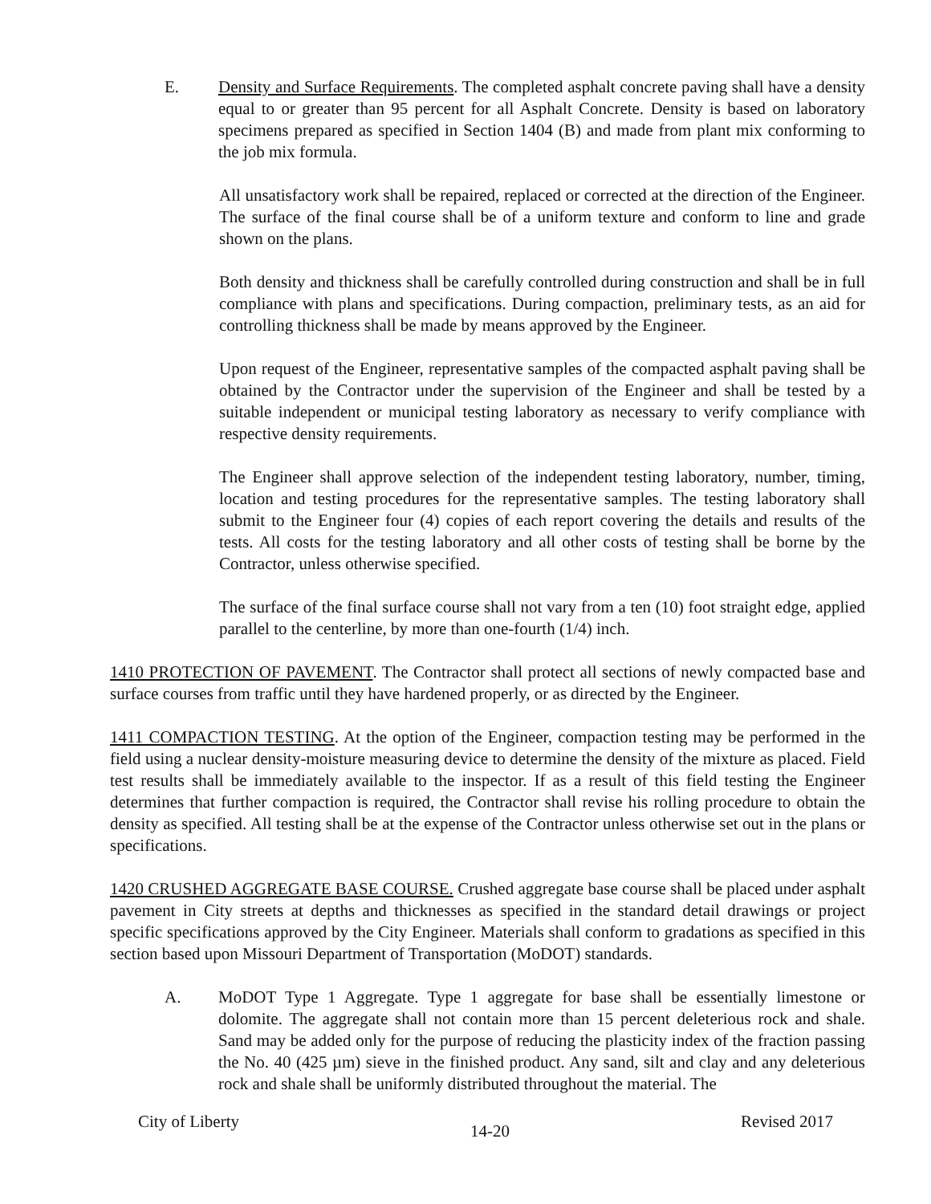E. Density and Surface Requirements. The completed asphalt concrete paving shall have a density equal to or greater than 95 percent for all Asphalt Concrete. Density is based on laboratory specimens prepared as specified in Section 1404 (B) and made from plant mix conforming to the job mix formula.
All unsatisfactory work shall be repaired, replaced or corrected at the direction of the Engineer. The surface of the final course shall be of a uniform texture and conform to line and grade shown on the plans.
Both density and thickness shall be carefully controlled during construction and shall be in full compliance with plans and specifications. During compaction, preliminary tests, as an aid for controlling thickness shall be made by means approved by the Engineer.
Upon request of the Engineer, representative samples of the compacted asphalt paving shall be obtained by the Contractor under the supervision of the Engineer and shall be tested by a suitable independent or municipal testing laboratory as necessary to verify compliance with respective density requirements.
The Engineer shall approve selection of the independent testing laboratory, number, timing, location and testing procedures for the representative samples. The testing laboratory shall submit to the Engineer four (4) copies of each report covering the details and results of the tests. All costs for the testing laboratory and all other costs of testing shall be borne by the Contractor, unless otherwise specified.
The surface of the final surface course shall not vary from a ten (10) foot straight edge, applied parallel to the centerline, by more than one-fourth (1/4) inch.
1410 PROTECTION OF PAVEMENT. The Contractor shall protect all sections of newly compacted base and surface courses from traffic until they have hardened properly, or as directed by the Engineer.
1411 COMPACTION TESTING. At the option of the Engineer, compaction testing may be performed in the field using a nuclear density-moisture measuring device to determine the density of the mixture as placed. Field test results shall be immediately available to the inspector. If as a result of this field testing the Engineer determines that further compaction is required, the Contractor shall revise his rolling procedure to obtain the density as specified. All testing shall be at the expense of the Contractor unless otherwise set out in the plans or specifications.
1420 CRUSHED AGGREGATE BASE COURSE. Crushed aggregate base course shall be placed under asphalt pavement in City streets at depths and thicknesses as specified in the standard detail drawings or project specific specifications approved by the City Engineer. Materials shall conform to gradations as specified in this section based upon Missouri Department of Transportation (MoDOT) standards.
A. MoDOT Type 1 Aggregate. Type 1 aggregate for base shall be essentially limestone or dolomite. The aggregate shall not contain more than 15 percent deleterious rock and shale. Sand may be added only for the purpose of reducing the plasticity index of the fraction passing the No. 40 (425 µm) sieve in the finished product. Any sand, silt and clay and any deleterious rock and shale shall be uniformly distributed throughout the material. The
City of Liberty 14-20 Revised 2017